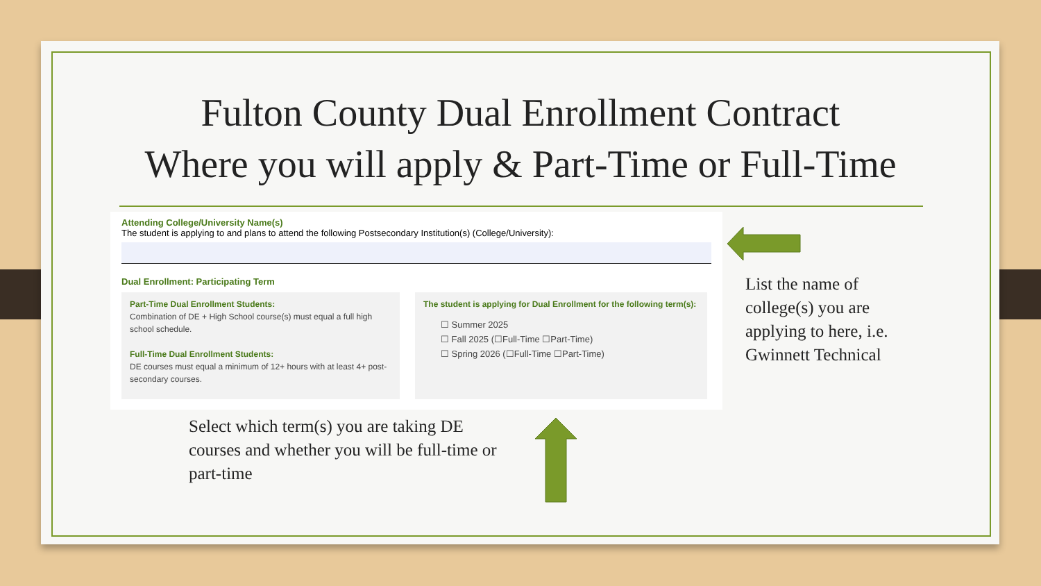Fulton County Dual Enrollment Contract
Where you will apply & Part-Time or Full-Time
Attending College/University Name(s)
The student is applying to and plans to attend the following Postsecondary Institution(s) (College/University):
Dual Enrollment: Participating Term
Part-Time Dual Enrollment Students:
Combination of DE + High School course(s) must equal a full high school schedule.
Full-Time Dual Enrollment Students:
DE courses must equal a minimum of 12+ hours with at least 4+ post-secondary courses.
The student is applying for Dual Enrollment for the following term(s):
☐ Summer 2025
☐ Fall 2025 (☐Full-Time ☐Part-Time)
☐ Spring 2026 (☐Full-Time ☐Part-Time)
List the name of
college(s) you are
applying to here, i.e.
Gwinnett Technical
Select which term(s) you are taking DE courses and whether you will be full-time or part-time